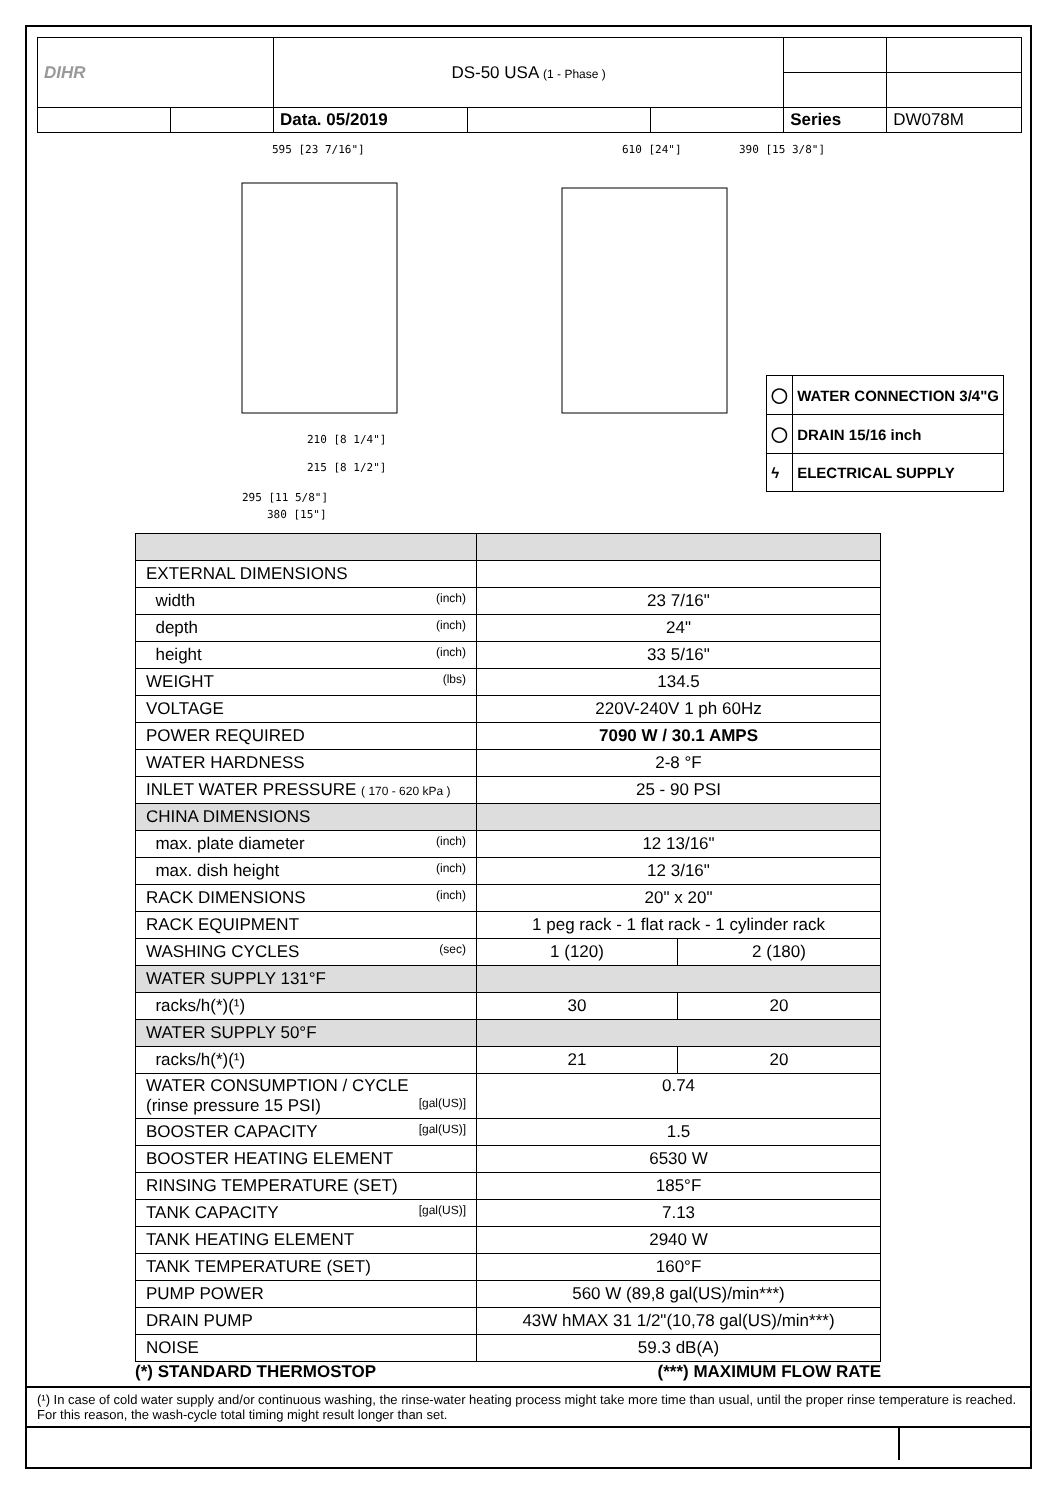| DIHR | | DS-50 USA (1 - Phase ) | | | | |
| | | Data. 05/2019 | | | Series | DW078M |
595 [23 7/16"]
380 [15"]
610 [24"]
390 [15 3/8"]
210 [8 1/4"]
215 [8 1/2"]
295 [11 5/8"]
| ◯ | WATER CONNECTION 3/4"G |
| ◯ | DRAIN 15/16 inch |
| ϟ | ELECTRICAL SUPPLY |
| EXTERNAL DIMENSIONS | | |
| width (inch) | 23 7/16" | |
| depth (inch) | 24" | |
| height (inch) | 33 5/16" | |
| WEIGHT (lbs) | 134.5 | |
| VOLTAGE | 220V-240V 1 ph 60Hz | |
| POWER REQUIRED | 7090 W / 30.1 AMPS | |
| WATER HARDNESS | 2-8 °F | |
| INLET WATER PRESSURE ( 170 - 620 kPa ) | 25 - 90 PSI | |
| CHINA DIMENSIONS | | |
| max. plate diameter (inch) | 12 13/16" | |
| max. dish height (inch) | 12 3/16" | |
| RACK DIMENSIONS (inch) | 20" x 20" | |
| RACK EQUIPMENT | 1 peg rack - 1 flat rack - 1 cylinder rack | |
| WASHING CYCLES (sec) | 1 (120) | 2 (180) |
| WATER SUPPLY 131°F | | |
| racks/h(*)(¹) | 30 | 20 |
| WATER SUPPLY 50°F | | |
| racks/h(*)(¹) | 21 | 20 |
| WATER CONSUMPTION / CYCLE (rinse pressure 15 PSI) [gal(US)] | 0.74 | |
| BOOSTER CAPACITY [gal(US)] | 1.5 | |
| BOOSTER HEATING ELEMENT | 6530 W | |
| RINSING TEMPERATURE (SET) | 185°F | |
| TANK CAPACITY [gal(US)] | 7.13 | |
| TANK HEATING ELEMENT | 2940 W | |
| TANK TEMPERATURE (SET) | 160°F | |
| PUMP POWER | 560 W (89,8 gal(US)/min***) | |
| DRAIN PUMP | 43W hMAX 31 1/2"(10,78 gal(US)/min***) | |
| NOISE | 59.3 dB(A) | |
(*) STANDARD THERMOSTOP (***) MAXIMUM FLOW RATE
(¹) In case of cold water supply and/or continuous washing, the rinse-water heating process might take more time than usual, until the proper rinse temperature is reached. For this reason, the wash-cycle total timing might result longer than set.